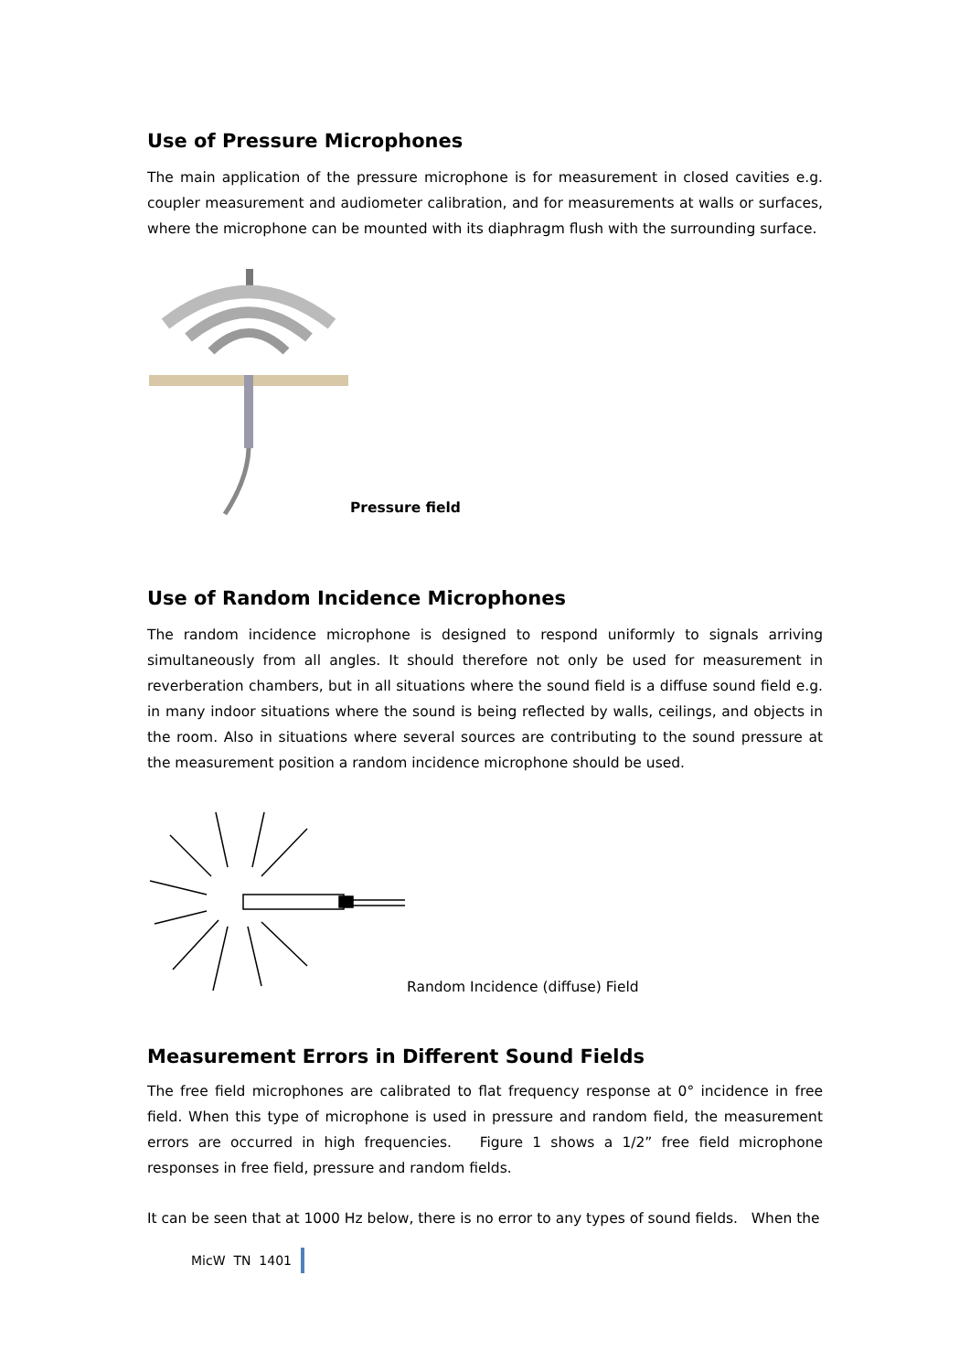Use of Pressure Microphones
The main application of the pressure microphone is for measurement in closed cavities e.g. coupler measurement and audiometer calibration, and for measurements at walls or surfaces, where the microphone can be mounted with its diaphragm flush with the surrounding surface.
Pressure field
Use of Random Incidence Microphones
The random incidence microphone is designed to respond uniformly to signals arriving simultaneously from all angles. It should therefore not only be used for measurement in reverberation chambers, but in all situations where the sound field is a diffuse sound field e.g. in many indoor situations where the sound is being reflected by walls, ceilings, and objects in the room. Also in situations where several sources are contributing to the sound pressure at the measurement position a random incidence microphone should be used.
Random Incidence (diffuse) Field
Measurement Errors in Different Sound Fields
The free field microphones are calibrated to flat frequency response at 0° incidence in free field. When this type of microphone is used in pressure and random field, the measurement errors are occurred in high frequencies. Figure 1 shows a 1/2” free field microphone responses in free field, pressure and random fields.
It can be seen that at 1000 Hz below, there is no error to any types of sound fields. When the
MicW TN 1401